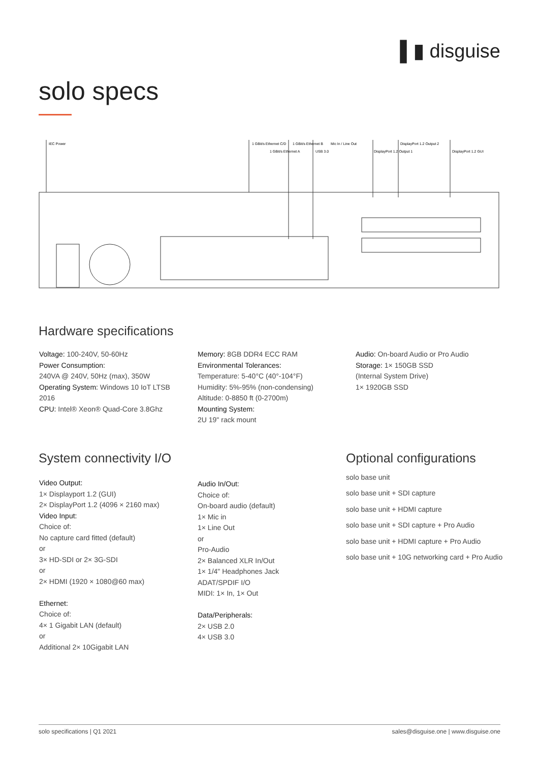▌▮ disguise
solo specs
IEC Power
1 GBit/s Ethernet C/D
1 GBit/s Ethernet A
1 GBit/s Ethernet B
USB 3.0
Mic In / Line Out
DisplayPort 1.2 Output 1
DisplayPort 1.2 Output 2
DisplayPort 1.2 GUI
Hardware specifications
Voltage: 100-240V, 50-60Hz
Power Consumption:
240VA @ 240V, 50Hz (max), 350W
Operating System: Windows 10 IoT LTSB 2016
CPU: Intel® Xeon® Quad-Core 3.8Ghz
Memory: 8GB DDR4 ECC RAM
Environmental Tolerances:
Temperature: 5-40°C (40°-104°F)
Humidity: 5%-95% (non-condensing)
Altitude: 0-8850 ft (0-2700m)
Mounting System:
2U 19" rack mount
Audio: On-board Audio or Pro Audio
Storage: 1× 150GB SSD
(Internal System Drive)
1× 1920GB SSD
System connectivity I/O
Video Output:
1× Displayport 1.2 (GUI)
2× DisplayPort 1.2 (4096 × 2160 max)
Video Input:
Choice of:
No capture card fitted (default)
or
3× HD-SDI or 2× 3G-SDI
or
2× HDMI (1920 × 1080@60 max)
Ethernet:
Choice of:
4× 1 Gigabit LAN (default)
or
Additional 2× 10Gigabit LAN
Audio In/Out:
Choice of:
On-board audio (default)
1× Mic in
1× Line Out
or
Pro-Audio
2× Balanced XLR In/Out
1× 1/4" Headphones Jack
ADAT/SPDIF I/O
MIDI: 1× In, 1× Out
Data/Peripherals:
2× USB 2.0
4× USB 3.0
Optional configurations
solo base unit
solo base unit + SDI capture
solo base unit + HDMI capture
solo base unit + SDI capture + Pro Audio
solo base unit + HDMI capture + Pro Audio
solo base unit + 10G networking card + Pro Audio
solo specifications | Q1 2021 sales@disguise.one | www.disguise.one